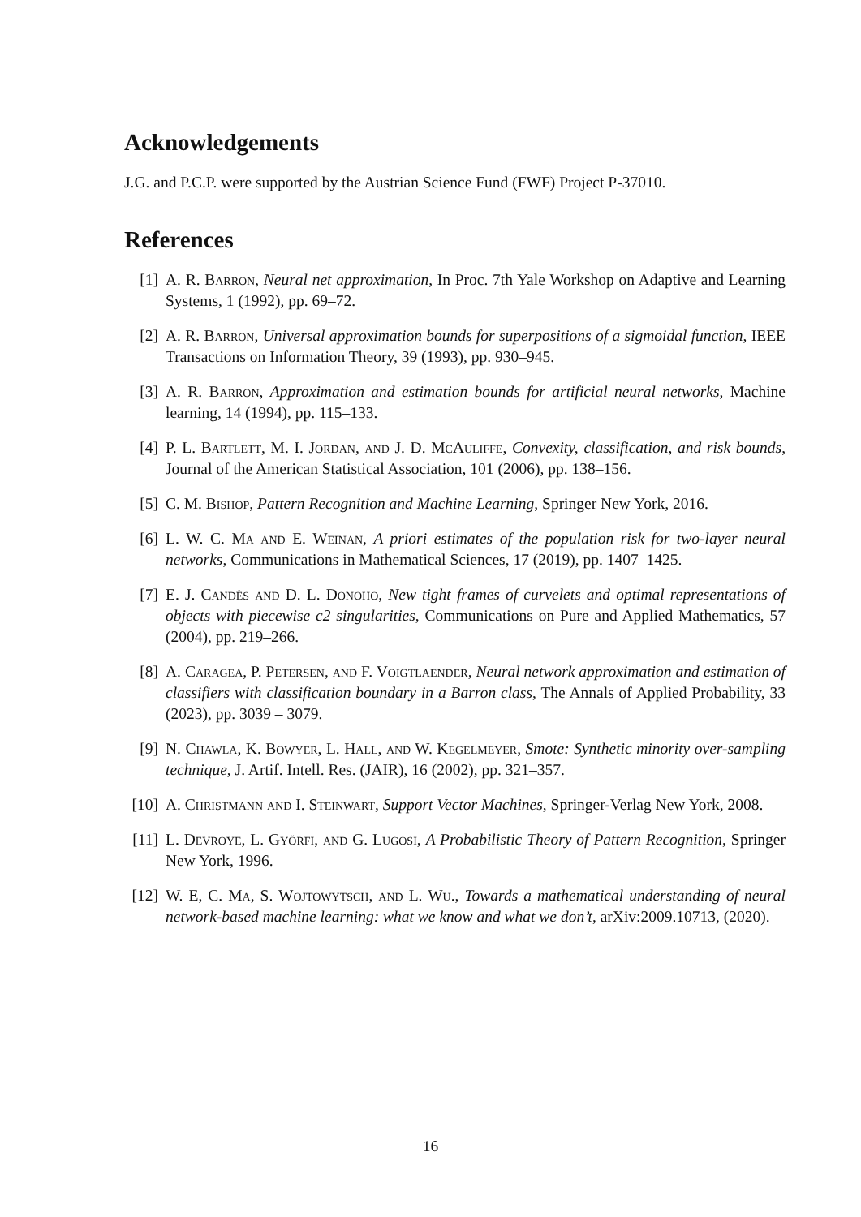Acknowledgements
J.G. and P.C.P. were supported by the Austrian Science Fund (FWF) Project P-37010.
References
[1] A. R. Barron, Neural net approximation, In Proc. 7th Yale Workshop on Adaptive and Learning Systems, 1 (1992), pp. 69–72.
[2] A. R. Barron, Universal approximation bounds for superpositions of a sigmoidal function, IEEE Transactions on Information Theory, 39 (1993), pp. 930–945.
[3] A. R. Barron, Approximation and estimation bounds for artificial neural networks, Machine learning, 14 (1994), pp. 115–133.
[4] P. L. Bartlett, M. I. Jordan, and J. D. McAuliffe, Convexity, classification, and risk bounds, Journal of the American Statistical Association, 101 (2006), pp. 138–156.
[5] C. M. Bishop, Pattern Recognition and Machine Learning, Springer New York, 2016.
[6] L. W. C. Ma and E. Weinan, A priori estimates of the population risk for two-layer neural networks, Communications in Mathematical Sciences, 17 (2019), pp. 1407–1425.
[7] E. J. Candès and D. L. Donoho, New tight frames of curvelets and optimal representations of objects with piecewise c2 singularities, Communications on Pure and Applied Mathematics, 57 (2004), pp. 219–266.
[8] A. Caragea, P. Petersen, and F. Voigtlaender, Neural network approximation and estimation of classifiers with classification boundary in a Barron class, The Annals of Applied Probability, 33 (2023), pp. 3039 – 3079.
[9] N. Chawla, K. Bowyer, L. Hall, and W. Kegelmeyer, Smote: Synthetic minority over-sampling technique, J. Artif. Intell. Res. (JAIR), 16 (2002), pp. 321–357.
[10] A. Christmann and I. Steinwart, Support Vector Machines, Springer-Verlag New York, 2008.
[11] L. Devroye, L. Györfi, and G. Lugosi, A Probabilistic Theory of Pattern Recognition, Springer New York, 1996.
[12] W. E, C. Ma, S. Wojtowytsch, and L. Wu., Towards a mathematical understanding of neural network-based machine learning: what we know and what we don’t, arXiv:2009.10713, (2020).
16